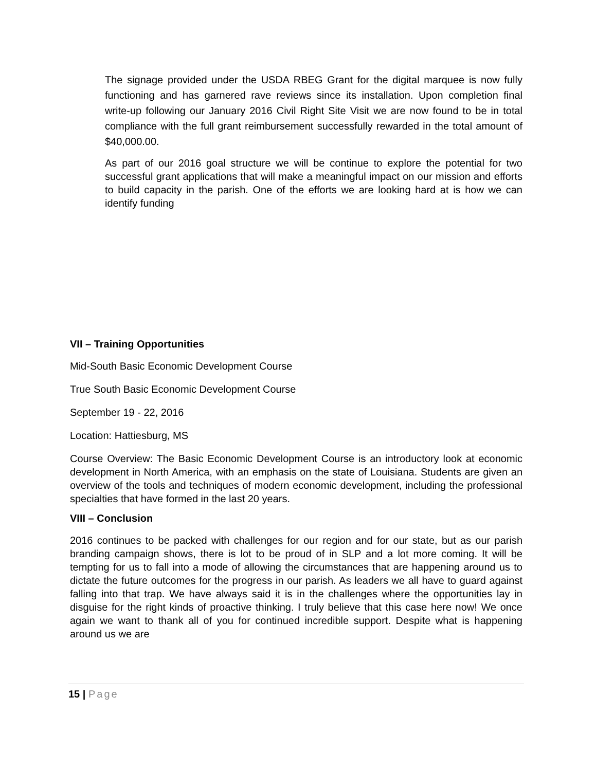The signage provided under the USDA RBEG Grant for the digital marquee is now fully functioning and has garnered rave reviews since its installation. Upon completion final write-up following our January 2016 Civil Right Site Visit we are now found to be in total compliance with the full grant reimbursement successfully rewarded in the total amount of $40,000.00.
As part of our 2016 goal structure we will be continue to explore the potential for two successful grant applications that will make a meaningful impact on our mission and efforts to build capacity in the parish. One of the efforts we are looking hard at is how we can identify funding
VII – Training Opportunities
Mid-South Basic Economic Development Course
True South Basic Economic Development Course
September 19 - 22, 2016
Location: Hattiesburg, MS
Course Overview: The Basic Economic Development Course is an introductory look at economic development in North America, with an emphasis on the state of Louisiana. Students are given an overview of the tools and techniques of modern economic development, including the professional specialties that have formed in the last 20 years.
VIII – Conclusion
2016 continues to be packed with challenges for our region and for our state, but as our parish branding campaign shows, there is lot to be proud of in SLP and a lot more coming. It will be tempting for us to fall into a mode of allowing the circumstances that are happening around us to dictate the future outcomes for the progress in our parish. As leaders we all have to guard against falling into that trap. We have always said it is in the challenges where the opportunities lay in disguise for the right kinds of proactive thinking. I truly believe that this case here now! We once again we want to thank all of you for continued incredible support. Despite what is happening around us we are
15 | Page